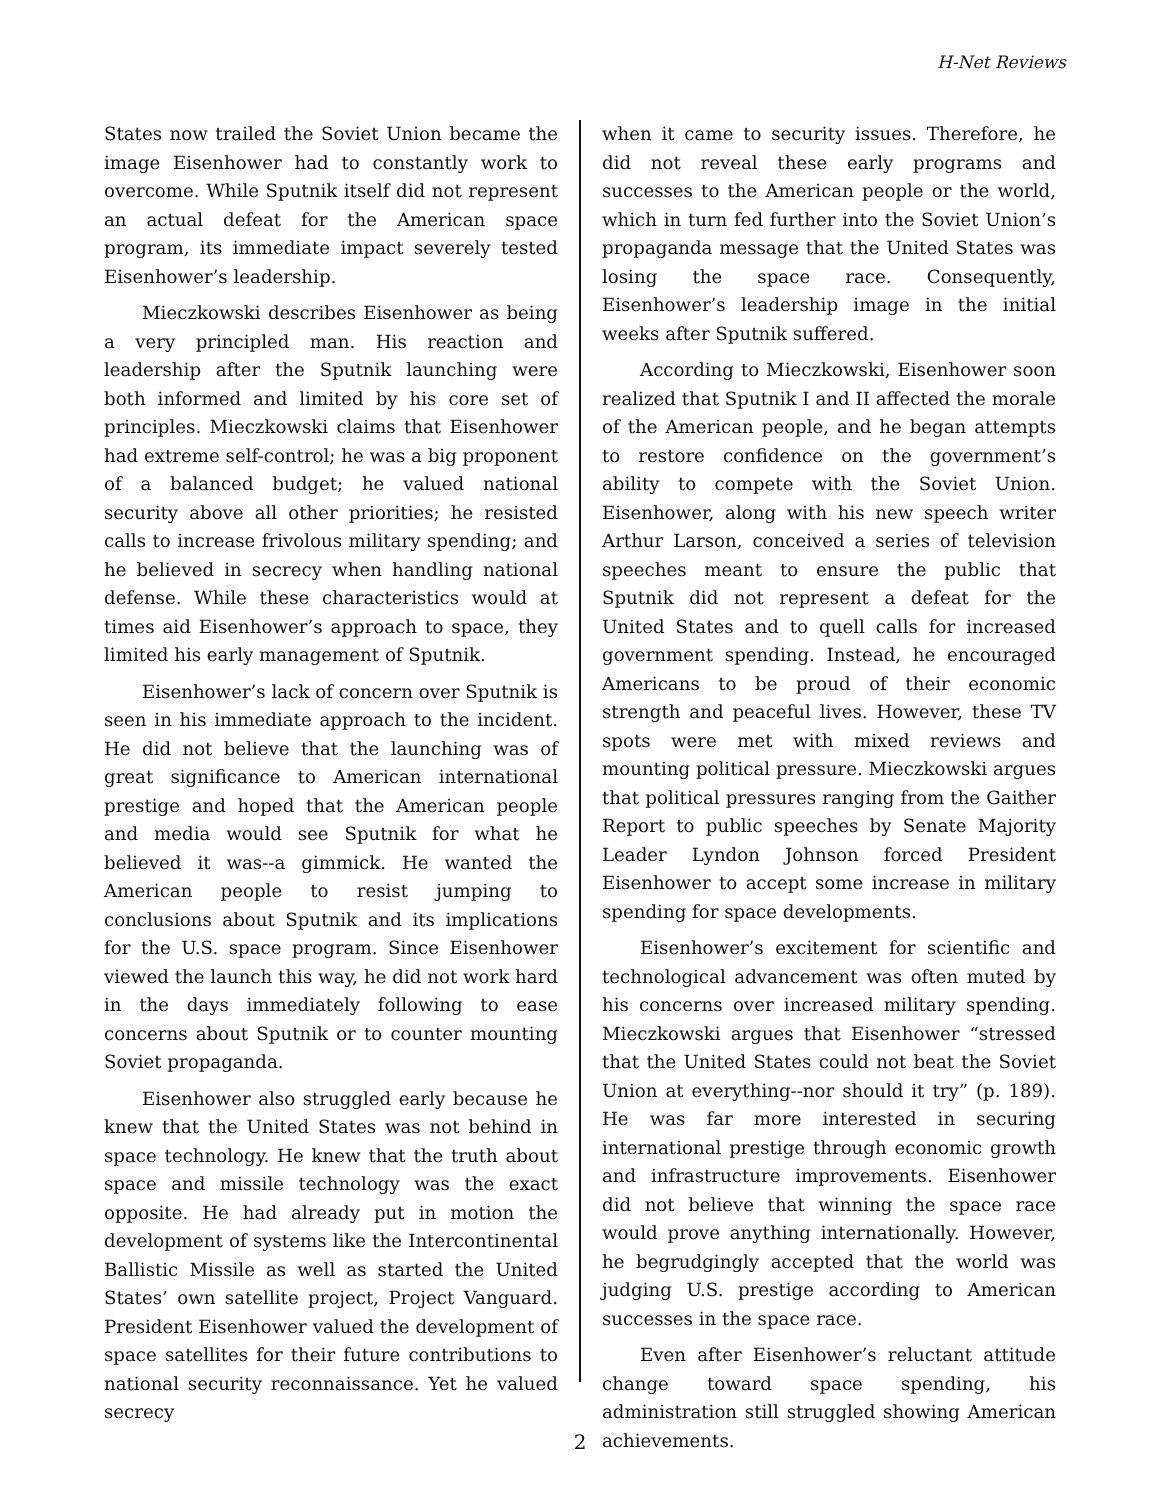H-Net Reviews
States now trailed the Soviet Union became the image Eisenhower had to constantly work to over­come. While Sputnik itself did not represent an actual defeat for the American space program, its immediate impact severely tested Eisenhower’s leadership.
Mieczkowski describes Eisenhower as being a very principled man. His reaction and leadership after the Sputnik launching were both informed and limited by his core set of principles. Mieczkowski claims that Eisenhower had extreme self-control; he was a big proponent of a balanced budget; he valued national security above all oth­er priorities; he resisted calls to increase frivolous military spending; and he believed in secrecy when handling national defense. While these characteristics would at times aid Eisenhower’s approach to space, they limited his early manage­ment of Sputnik.
Eisenhower’s lack of concern over Sputnik is seen in his immediate approach to the incident. He did not believe that the launching was of great significance to American international prestige and hoped that the American people and media would see Sputnik for what he believed it was--a gimmick. He wanted the American people to re­sist jumping to conclusions about Sputnik and its implications for the U.S. space program. Since Eisenhower viewed the launch this way, he did not work hard in the days immediately following to ease concerns about Sputnik or to counter mounting Soviet propaganda.
Eisenhower also struggled early because he knew that the United States was not behind in space technology. He knew that the truth about space and missile technology was the exact oppo­site. He had already put in motion the develop­ment of systems like the Intercontinental Ballistic Missile as well as started the United States’ own satellite project, Project Vanguard. President Eisenhower valued the development of space satellites for their future contributions to national security reconnaissance. Yet he valued secrecy
when it came to security issues. Therefore, he did not reveal these early programs and successes to the American people or the world, which in turn fed further into the Soviet Union’s propaganda message that the United States was losing the space race. Consequently, Eisenhower’s leader­ship image in the initial weeks after Sputnik suf­fered.
According to Mieczkowski, Eisenhower soon realized that Sputnik I and II affected the morale of the American people, and he began attempts to restore confidence on the government’s ability to compete with the Soviet Union. Eisenhower, along with his new speech writer Arthur Larson, con­ceived a series of television speeches meant to en­sure the public that Sputnik did not represent a defeat for the United States and to quell calls for increased government spending. Instead, he en­couraged Americans to be proud of their econom­ic strength and peaceful lives. However, these TV spots were met with mixed reviews and mounting political pressure. Mieczkowski argues that politi­cal pressures ranging from the Gaither Report to public speeches by Senate Majority Leader Lyn­don Johnson forced President Eisenhower to ac­cept some increase in military spending for space developments.
Eisenhower’s excitement for scientific and technological advancement was often muted by his concerns over increased military spending. Mieczkowski argues that Eisenhower “stressed that the United States could not beat the Soviet Union at everything--nor should it try” (p. 189). He was far more interested in securing international prestige through economic growth and infrastruc­ture improvements. Eisenhower did not believe that winning the space race would prove anything internationally. However, he begrudgingly accept­ed that the world was judging U.S. prestige ac­cording to American successes in the space race.
Even after Eisenhower’s reluctant attitude change toward space spending, his administration still struggled showing American achievements.
2